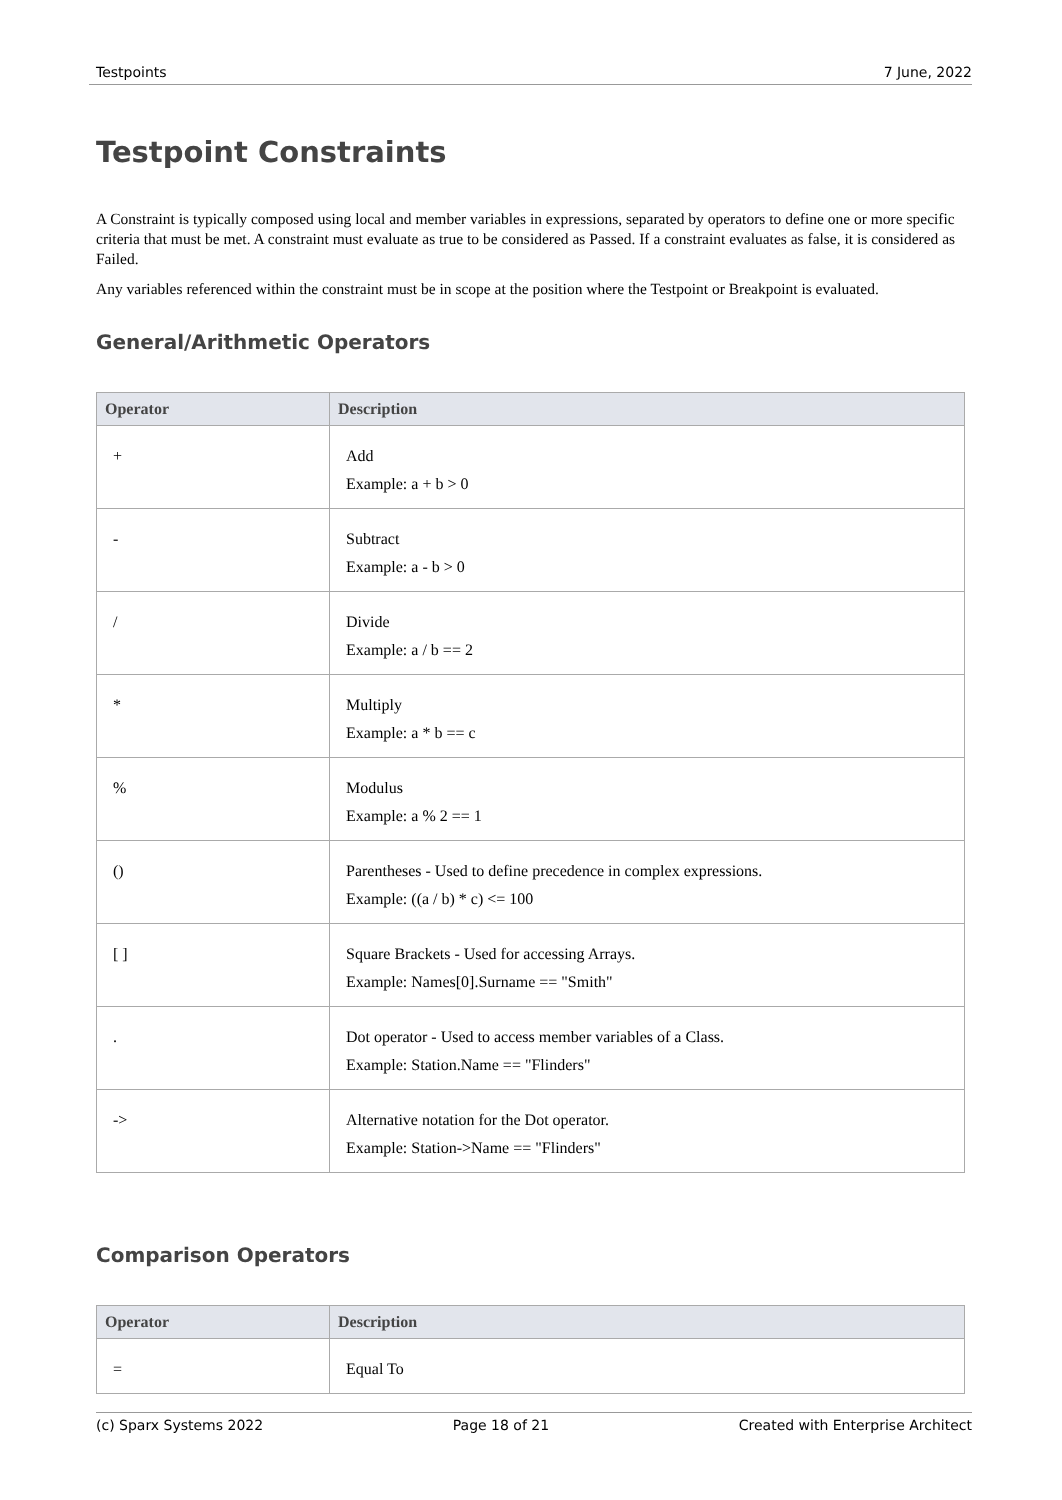Testpoints 7 June, 2022
Testpoint Constraints
A Constraint is typically composed using local and member variables in expressions, separated by operators to define one or more specific criteria that must be met. A constraint must evaluate as true to be considered as Passed. If a constraint evaluates as false, it is considered as Failed.
Any variables referenced within the constraint must be in scope at the position where the Testpoint or Breakpoint is evaluated.
General/Arithmetic Operators
| Operator | Description |
| --- | --- |
| + | Add Example: a + b > 0 |
| - | Subtract Example: a - b > 0 |
| / | Divide Example: a / b == 2 |
| * | Multiply Example: a * b == c |
| % | Modulus Example: a % 2 == 1 |
| () | Parentheses - Used to define precedence in complex expressions. Example: ((a / b) * c) <= 100 |
| [ ] | Square Brackets - Used for accessing Arrays. Example: Names[0].Surname == "Smith" |
| . | Dot operator - Used to access member variables of a Class. Example: Station.Name == "Flinders" |
| -> | Alternative notation for the Dot operator. Example: Station->Name == "Flinders" |
Comparison Operators
| Operator | Description |
| --- | --- |
| = | Equal To |
(c) Sparx Systems 2022 Page 18 of 21 Created with Enterprise Architect